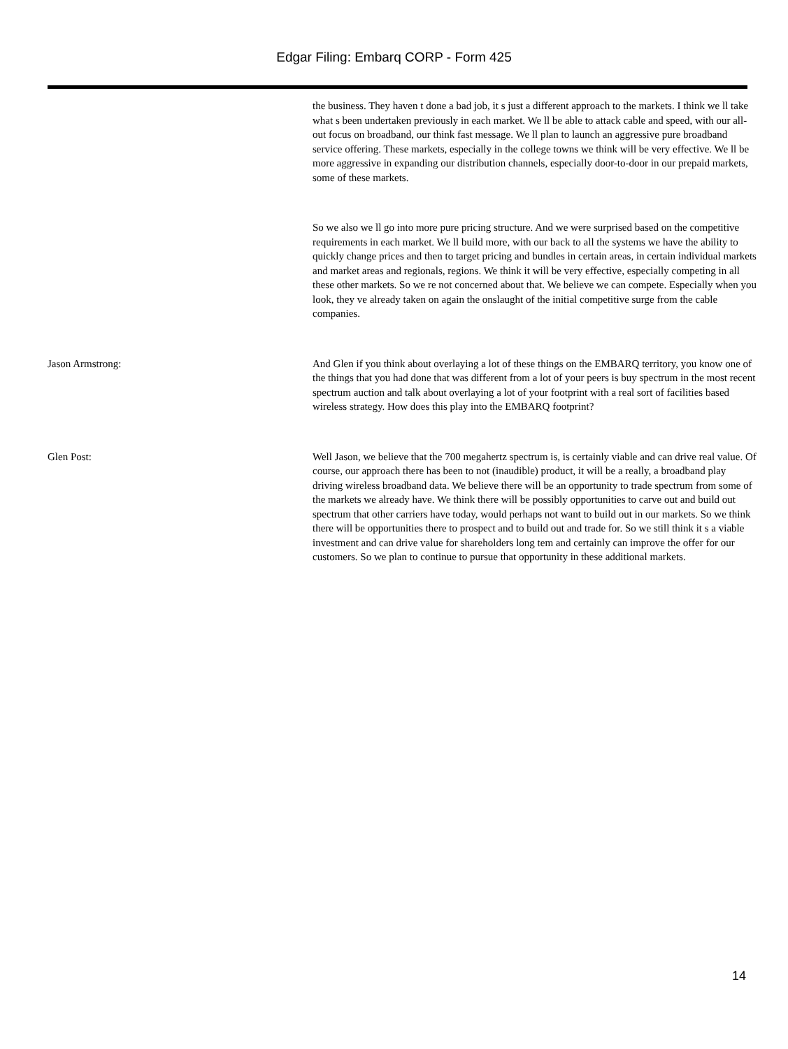Edgar Filing: Embarq CORP - Form 425
the business. They haven t done a bad job, it s just a different approach to the markets. I think we ll take what s been undertaken previously in each market. We ll be able to attack cable and speed, with our all-out focus on broadband, our think fast message. We ll plan to launch an aggressive pure broadband service offering. These markets, especially in the college towns we think will be very effective. We ll be more aggressive in expanding our distribution channels, especially door-to-door in our prepaid markets, some of these markets.
So we also we ll go into more pure pricing structure. And we were surprised based on the competitive requirements in each market. We ll build more, with our back to all the systems we have the ability to quickly change prices and then to target pricing and bundles in certain areas, in certain individual markets and market areas and regionals, regions. We think it will be very effective, especially competing in all these other markets. So we re not concerned about that. We believe we can compete. Especially when you look, they ve already taken on again the onslaught of the initial competitive surge from the cable companies.
Jason Armstrong: And Glen if you think about overlaying a lot of these things on the EMBARQ territory, you know one of the things that you had done that was different from a lot of your peers is buy spectrum in the most recent spectrum auction and talk about overlaying a lot of your footprint with a real sort of facilities based wireless strategy. How does this play into the EMBARQ footprint?
Glen Post: Well Jason, we believe that the 700 megahertz spectrum is, is certainly viable and can drive real value. Of course, our approach there has been to not (inaudible) product, it will be a really, a broadband play driving wireless broadband data. We believe there will be an opportunity to trade spectrum from some of the markets we already have. We think there will be possibly opportunities to carve out and build out spectrum that other carriers have today, would perhaps not want to build out in our markets. So we think there will be opportunities there to prospect and to build out and trade for. So we still think it s a viable investment and can drive value for shareholders long tem and certainly can improve the offer for our customers. So we plan to continue to pursue that opportunity in these additional markets.
14